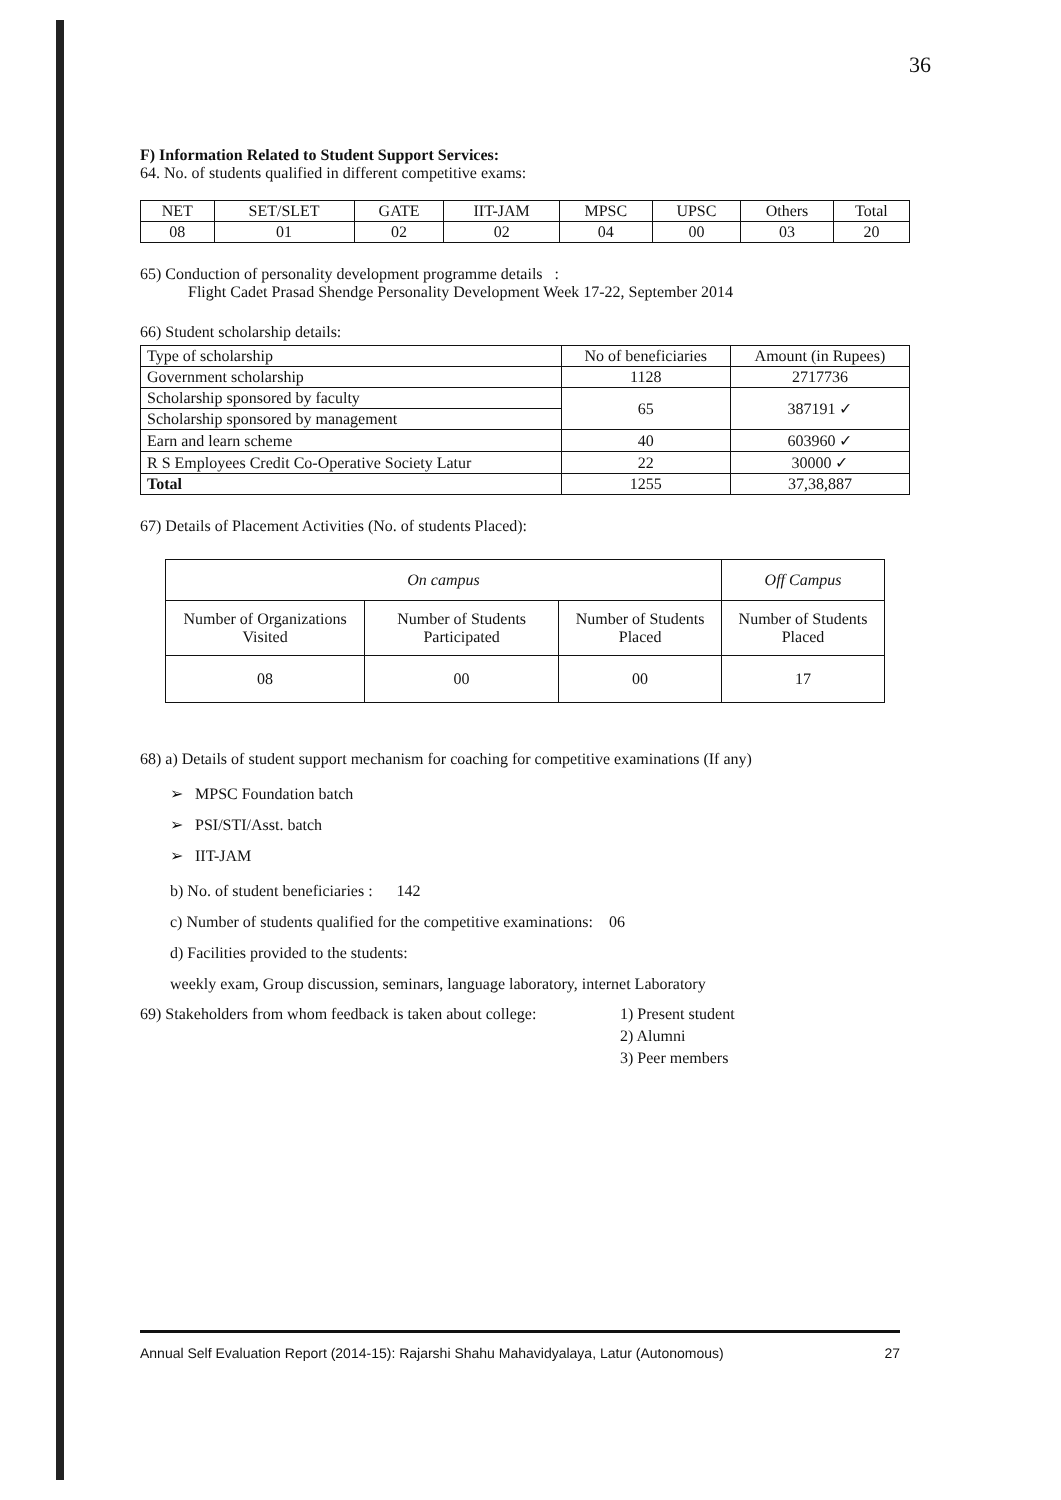36
F) Information Related to Student Support Services:
64. No. of students qualified in different competitive exams:
| NET | SET/SLET | GATE | IIT-JAM | MPSC | UPSC | Others | Total |
| --- | --- | --- | --- | --- | --- | --- | --- |
| 08 | 01 | 02 | 02 | 04 | 00 | 03 | 20 |
65) Conduction of personality development programme details :
Flight Cadet Prasad Shendge Personality Development Week 17-22, September 2014
66) Student scholarship details:
| Type of scholarship | No of beneficiaries | Amount (in Rupees) |
| --- | --- | --- |
| Government scholarship | 1128 | 2717736 |
| Scholarship sponsored by faculty | 65 | 387191 ✓ |
| Scholarship sponsored by management | | |
| Earn and learn scheme | 40 | 603960 ✓ |
| R S Employees Credit Co-Operative Society Latur | 22 | 30000 ✓ |
| Total | 1255 | 37,38,887 |
67) Details of Placement Activities (No. of students Placed):
| On campus | | | Off Campus |
| --- | --- | --- | --- |
| Number of Organizations Visited | Number of Students Participated | Number of Students Placed | Number of Students Placed |
| 08 | 00 | 00 | 17 |
68) a) Details of student support mechanism for coaching for competitive examinations (If any)
➢ MPSC Foundation batch
➢ PSI/STI/Asst. batch
➢ IIT-JAM
b) No. of student beneficiaries : 142
c) Number of students qualified for the competitive examinations: 06
d) Facilities provided to the students:
weekly exam, Group discussion, seminars, language laboratory, internet Laboratory
69) Stakeholders from whom feedback is taken about college:
1) Present student
2) Alumni
3) Peer members
Annual Self Evaluation Report (2014-15): Rajarshi Shahu Mahavidyalaya, Latur (Autonomous) 27